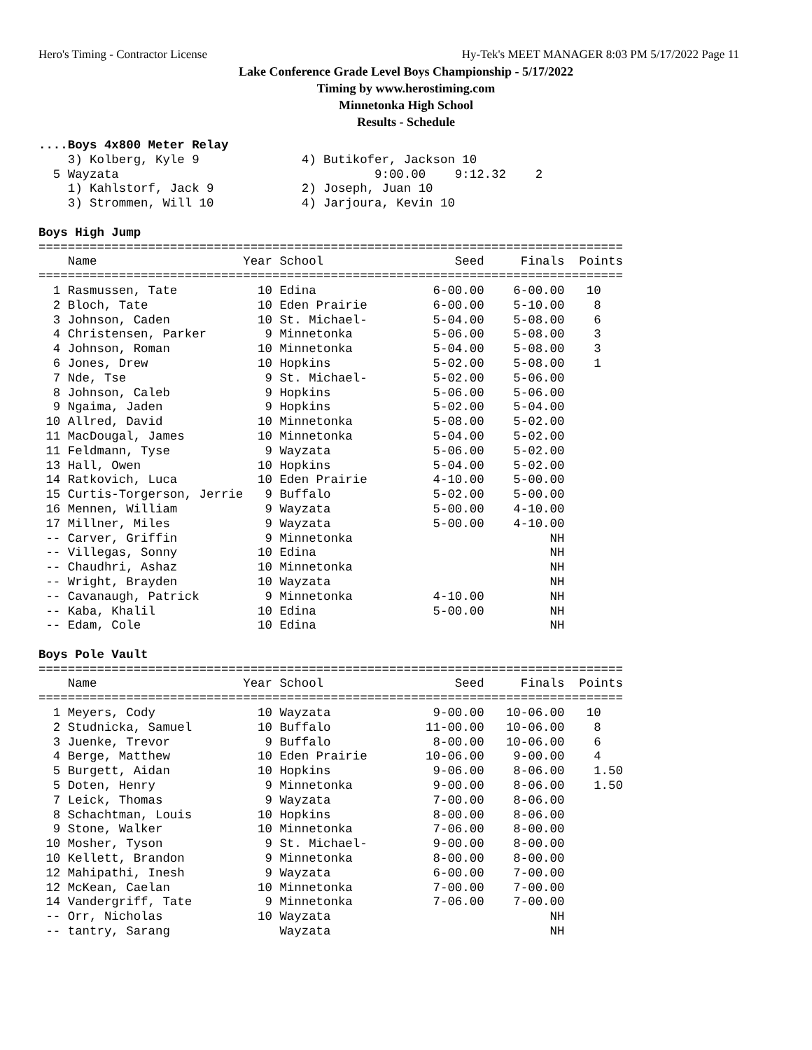Hero's Timing - Contractor License Hy-Tek's MEET MANAGER 8:03 PM 5/17/2022 Page 11
Lake Conference Grade Level Boys Championship - 5/17/2022
Timing by www.herostiming.com
Minnetonka High School
Results - Schedule
....Boys 4x800 Meter Relay
    3) Kolberg, Kyle 9              4) Butikofer, Jackson 10
  5 Wayzata                                   9:00.00    9:12.32    2
    1) Kahlstorf, Jack 9            2) Joseph, Juan 10
    3) Strommen, Will 10            4) Jarjoura, Kevin 10

Boys High Jump
================================================================================
    Name                    Year School                  Seed     Finals  Points
================================================================================
  1 Rasmussen, Tate           10 Edina                6-00.00    6-00.00   10
  2 Bloch, Tate               10 Eden Prairie         6-00.00    5-10.00    8
  3 Johnson, Caden            10 St. Michael-         5-04.00    5-08.00    6
  4 Christensen, Parker        9 Minnetonka           5-06.00    5-08.00    3
  4 Johnson, Roman            10 Minnetonka           5-04.00    5-08.00    3
  6 Jones, Drew               10 Hopkins              5-02.00    5-08.00    1
  7 Nde, Tse                   9 St. Michael-         5-02.00    5-06.00
  8 Johnson, Caleb             9 Hopkins              5-06.00    5-06.00
  9 Ngaima, Jaden              9 Hopkins              5-02.00    5-04.00
 10 Allred, David             10 Minnetonka           5-08.00    5-02.00
 11 MacDougal, James          10 Minnetonka           5-04.00    5-02.00
 11 Feldmann, Tyse             9 Wayzata              5-06.00    5-02.00
 13 Hall, Owen                10 Hopkins              5-04.00    5-02.00
 14 Ratkovich, Luca           10 Eden Prairie         4-10.00    5-00.00
 15 Curtis-Torgerson, Jerrie   9 Buffalo              5-02.00    5-00.00
 16 Mennen, William            9 Wayzata              5-00.00    4-10.00
 17 Millner, Miles             9 Wayzata              5-00.00    4-10.00
 -- Carver, Griffin            9 Minnetonka                           NH
 -- Villegas, Sonny           10 Edina                                NH
 -- Chaudhri, Ashaz           10 Minnetonka                           NH
 -- Wright, Brayden           10 Wayzata                              NH
 -- Cavanaugh, Patrick         9 Minnetonka           4-10.00         NH
 -- Kaba, Khalil              10 Edina                5-00.00         NH
 -- Edam, Cole                10 Edina                                NH

Boys Pole Vault
================================================================================
    Name                    Year School                  Seed     Finals  Points
================================================================================
  1 Meyers, Cody              10 Wayzata              9-00.00   10-06.00   10
  2 Studnicka, Samuel         10 Buffalo             11-00.00   10-06.00    8
  3 Juenke, Trevor             9 Buffalo              8-00.00   10-06.00    6
  4 Berge, Matthew            10 Eden Prairie        10-06.00    9-00.00    4
  5 Burgett, Aidan            10 Hopkins              9-06.00    8-06.00    1.50
  5 Doten, Henry               9 Minnetonka           9-00.00    8-06.00    1.50
  7 Leick, Thomas              9 Wayzata              7-00.00    8-06.00
  8 Schachtman, Louis         10 Hopkins              8-00.00    8-06.00
  9 Stone, Walker             10 Minnetonka           7-06.00    8-00.00
 10 Mosher, Tyson              9 St. Michael-         9-00.00    8-00.00
 10 Kellett, Brandon           9 Minnetonka           8-00.00    8-00.00
 12 Mahipathi, Inesh           9 Wayzata              6-00.00    7-00.00
 12 McKean, Caelan            10 Minnetonka           7-00.00    7-00.00
 14 Vandergriff, Tate          9 Minnetonka           7-06.00    7-00.00
 -- Orr, Nicholas             10 Wayzata                              NH
 -- tantry, Sarang               Wayzata                              NH